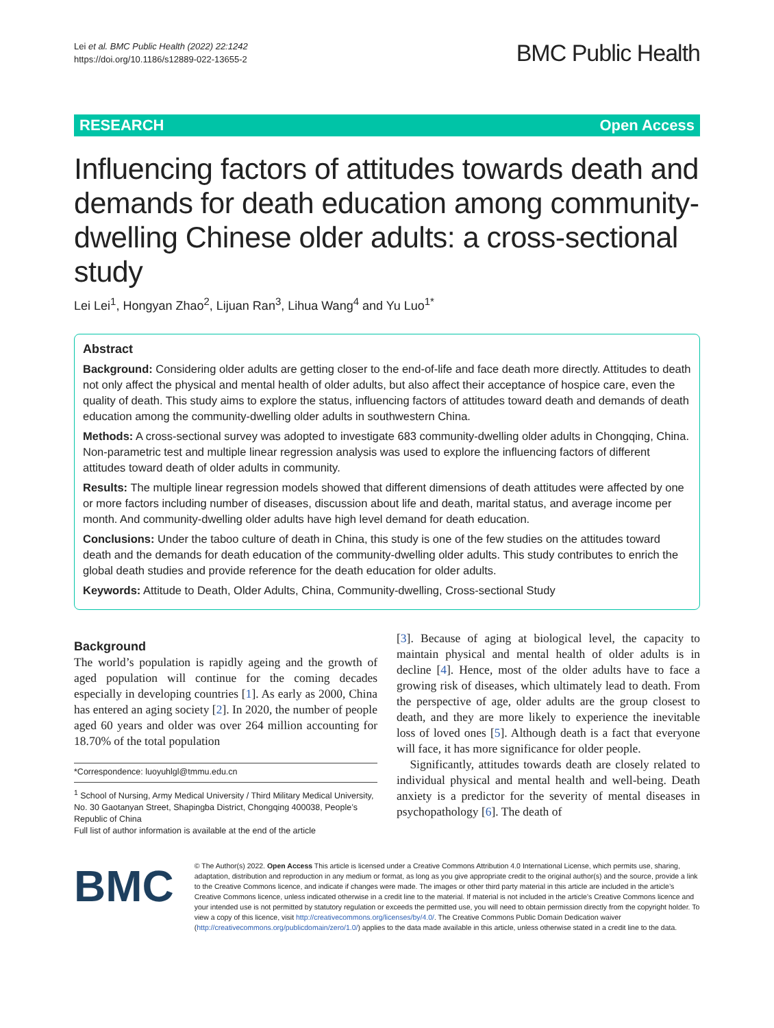Lei et al. BMC Public Health (2022) 22:1242
https://doi.org/10.1186/s12889-022-13655-2
BMC Public Health
RESEARCH Open Access
Influencing factors of attitudes towards death and demands for death education among community-dwelling Chinese older adults: a cross-sectional study
Lei Lei<sup>1</sup>, Hongyan Zhao<sup>2</sup>, Lijuan Ran<sup>3</sup>, Lihua Wang<sup>4</sup> and Yu Luo<sup>1*</sup>
Abstract
Background: Considering older adults are getting closer to the end-of-life and face death more directly. Attitudes to death not only affect the physical and mental health of older adults, but also affect their acceptance of hospice care, even the quality of death. This study aims to explore the status, influencing factors of attitudes toward death and demands of death education among the community-dwelling older adults in southwestern China.
Methods: A cross-sectional survey was adopted to investigate 683 community-dwelling older adults in Chongqing, China. Non-parametric test and multiple linear regression analysis was used to explore the influencing factors of different attitudes toward death of older adults in community.
Results: The multiple linear regression models showed that different dimensions of death attitudes were affected by one or more factors including number of diseases, discussion about life and death, marital status, and average income per month. And community-dwelling older adults have high level demand for death education.
Conclusions: Under the taboo culture of death in China, this study is one of the few studies on the attitudes toward death and the demands for death education of the community-dwelling older adults. This study contributes to enrich the global death studies and provide reference for the death education for older adults.
Keywords: Attitude to Death, Older Adults, China, Community-dwelling, Cross-sectional Study
Background
The world’s population is rapidly ageing and the growth of aged population will continue for the coming decades especially in developing countries [1]. As early as 2000, China has entered an aging society [2]. In 2020, the number of people aged 60 years and older was over 264 million accounting for 18.70% of the total population
*Correspondence: luoyuhlgl@tmmu.edu.cn
<sup>1</sup> School of Nursing, Army Medical University / Third Military Medical University, No. 30 Gaotanyan Street, Shapingba District, Chongqing 400038, People’s Republic of China
Full list of author information is available at the end of the article
[3]. Because of aging at biological level, the capacity to maintain physical and mental health of older adults is in decline [4]. Hence, most of the older adults have to face a growing risk of diseases, which ultimately lead to death. From the perspective of age, older adults are the group closest to death, and they are more likely to experience the inevitable loss of loved ones [5]. Although death is a fact that everyone will face, it has more significance for older people.
Significantly, attitudes towards death are closely related to individual physical and mental health and well-being. Death anxiety is a predictor for the severity of mental diseases in psychopathology [6]. The death of
BMC
© The Author(s) 2022. Open Access This article is licensed under a Creative Commons Attribution 4.0 International License, which permits use, sharing, adaptation, distribution and reproduction in any medium or format, as long as you give appropriate credit to the original author(s) and the source, provide a link to the Creative Commons licence, and indicate if changes were made. The images or other third party material in this article are included in the article’s Creative Commons licence, unless indicated otherwise in a credit line to the material. If material is not included in the article’s Creative Commons licence and your intended use is not permitted by statutory regulation or exceeds the permitted use, you will need to obtain permission directly from the copyright holder. To view a copy of this licence, visit http://creativecommons.org/licenses/by/4.0/. The Creative Commons Public Domain Dedication waiver (http://creativecommons.org/publicdomain/zero/1.0/) applies to the data made available in this article, unless otherwise stated in a credit line to the data.